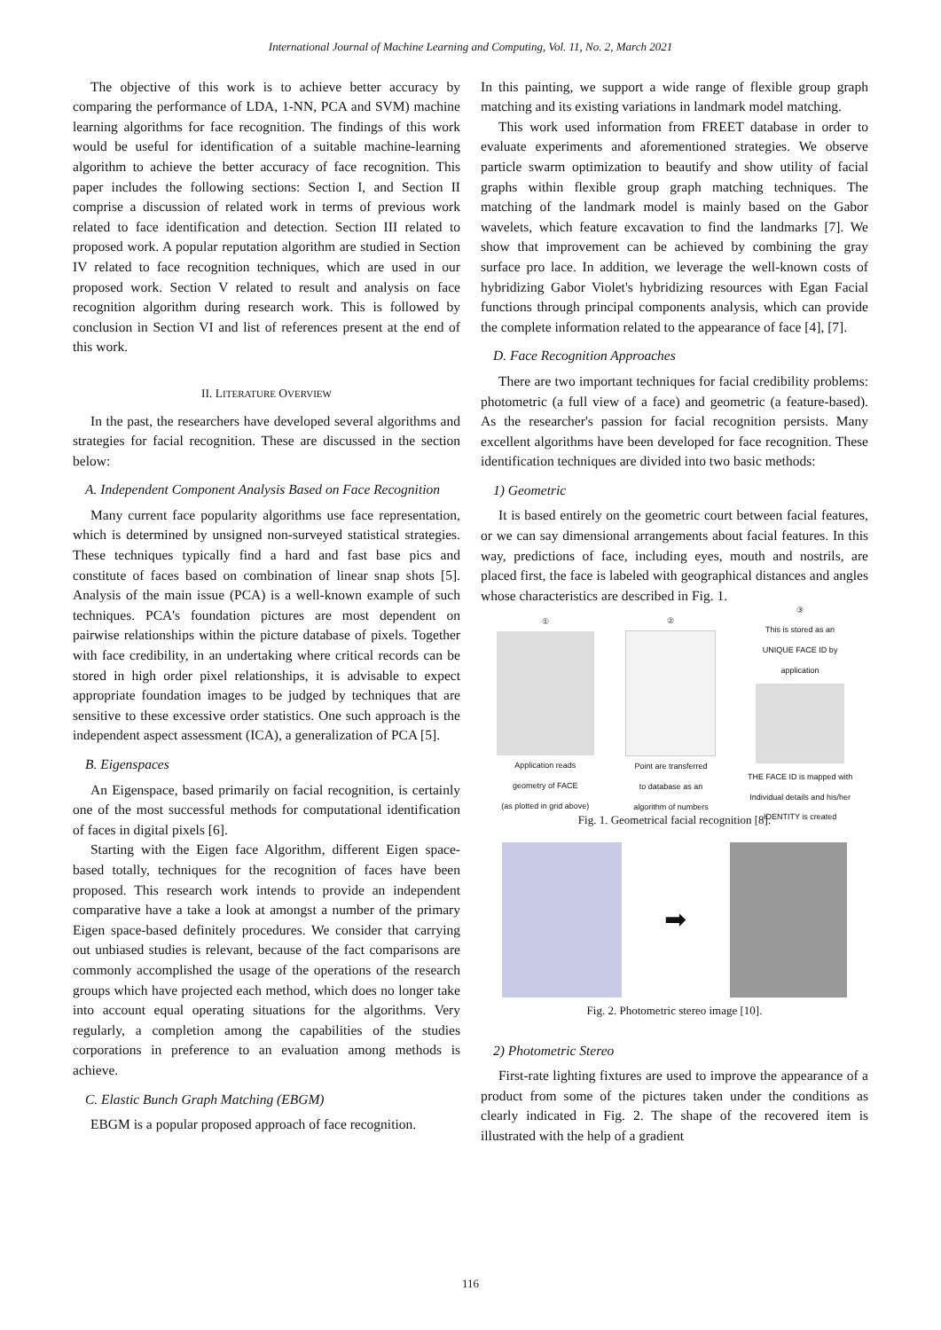International Journal of Machine Learning and Computing, Vol. 11, No. 2, March 2021
The objective of this work is to achieve better accuracy by comparing the performance of LDA, 1-NN, PCA and SVM) machine learning algorithms for face recognition. The findings of this work would be useful for identification of a suitable machine-learning algorithm to achieve the better accuracy of face recognition. This paper includes the following sections: Section I, and Section II comprise a discussion of related work in terms of previous work related to face identification and detection. Section III related to proposed work. A popular reputation algorithm are studied in Section IV related to face recognition techniques, which are used in our proposed work. Section V related to result and analysis on face recognition algorithm during research work. This is followed by conclusion in Section VI and list of references present at the end of this work.
II. LITERATURE OVERVIEW
In the past, the researchers have developed several algorithms and strategies for facial recognition. These are discussed in the section below:
A. Independent Component Analysis Based on Face Recognition
Many current face popularity algorithms use face representation, which is determined by unsigned non-surveyed statistical strategies. These techniques typically find a hard and fast base pics and constitute of faces based on combination of linear snap shots [5]. Analysis of the main issue (PCA) is a well-known example of such techniques. PCA's foundation pictures are most dependent on pairwise relationships within the picture database of pixels. Together with face credibility, in an undertaking where critical records can be stored in high order pixel relationships, it is advisable to expect appropriate foundation images to be judged by techniques that are sensitive to these excessive order statistics. One such approach is the independent aspect assessment (ICA), a generalization of PCA [5].
B. Eigenspaces
An Eigenspace, based primarily on facial recognition, is certainly one of the most successful methods for computational identification of faces in digital pixels [6].
Starting with the Eigen face Algorithm, different Eigen space-based totally, techniques for the recognition of faces have been proposed. This research work intends to provide an independent comparative have a take a look at amongst a number of the primary Eigen space-based definitely procedures. We consider that carrying out unbiased studies is relevant, because of the fact comparisons are commonly accomplished the usage of the operations of the research groups which have projected each method, which does no longer take into account equal operating situations for the algorithms. Very regularly, a completion among the capabilities of the studies corporations in preference to an evaluation among methods is achieve.
C. Elastic Bunch Graph Matching (EBGM)
EBGM is a popular proposed approach of face recognition.
In this painting, we support a wide range of flexible group graph matching and its existing variations in landmark model matching.
This work used information from FREET database in order to evaluate experiments and aforementioned strategies. We observe particle swarm optimization to beautify and show utility of facial graphs within flexible group graph matching techniques. The matching of the landmark model is mainly based on the Gabor wavelets, which feature excavation to find the landmarks [7]. We show that improvement can be achieved by combining the gray surface pro lace. In addition, we leverage the well-known costs of hybridizing Gabor Violet's hybridizing resources with Egan Facial functions through principal components analysis, which can provide the complete information related to the appearance of face [4], [7].
D. Face Recognition Approaches
There are two important techniques for facial credibility problems: photometric (a full view of a face) and geometric (a feature-based). As the researcher's passion for facial recognition persists. Many excellent algorithms have been developed for face recognition. These identification techniques are divided into two basic methods:
1) Geometric
It is based entirely on the geometric court between facial features, or we can say dimensional arrangements about facial features. In this way, predictions of face, including eyes, mouth and nostrils, are placed first, the face is labeled with geographical distances and angles whose characteristics are described in Fig. 1.
①
Application reads
geometry of FACE
(as plotted in grid above)
②
Point are transferred
to database as an
algorithm of numbers
③
This is stored as an
UNIQUE FACE ID by
application
THE FACE ID is mapped with
Individual details and his/her
IDENTITY is created
Fig. 1. Geometrical facial recognition [8].
➡
Fig. 2. Photometric stereo image [10].
2) Photometric Stereo
First-rate lighting fixtures are used to improve the appearance of a product from some of the pictures taken under the conditions as clearly indicated in Fig. 2. The shape of the recovered item is illustrated with the help of a gradient
116